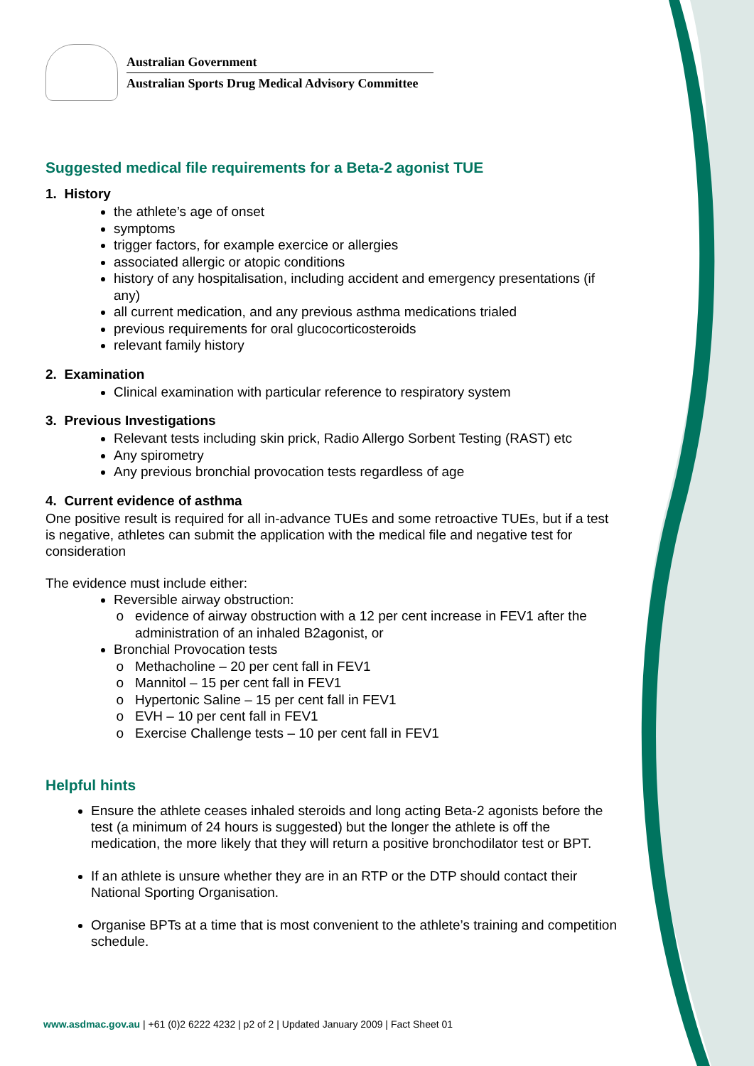Australian Government
Australian Sports Drug Medical Advisory Committee
Suggested medical file requirements for a Beta-2 agonist TUE
1. History
the athlete’s age of onset
symptoms
trigger factors, for example exercice or allergies
associated allergic or atopic conditions
history of any hospitalisation, including accident and emergency presentations (if any)
all current medication, and any previous asthma medications trialed
previous requirements for oral glucocorticosteroids
relevant family history
2. Examination
Clinical examination with particular reference to respiratory system
3. Previous Investigations
Relevant tests including skin prick, Radio Allergo Sorbent Testing (RAST) etc
Any spirometry
Any previous bronchial provocation tests regardless of age
4. Current evidence of asthma
One positive result is required for all in-advance TUEs and some retroactive TUEs, but if a test is negative, athletes can submit the application with the medical file and negative test for consideration
The evidence must include either:
Reversible airway obstruction:
evidence of airway obstruction with a 12 per cent increase in FEV1 after the administration of an inhaled B2agonist, or
Bronchial Provocation tests
Methacholine – 20 per cent fall in FEV1
Mannitol – 15 per cent fall in FEV1
Hypertonic Saline – 15 per cent fall in FEV1
EVH – 10 per cent fall in FEV1
Exercise Challenge tests – 10 per cent fall in FEV1
Helpful hints
Ensure the athlete ceases inhaled steroids and long acting Beta-2 agonists before the test (a minimum of 24 hours is suggested) but the longer the athlete is off the medication, the more likely that they will return a positive bronchodilator test or BPT.
If an athlete is unsure whether they are in an RTP or the DTP should contact their National Sporting Organisation.
Organise BPTs at a time that is most convenient to the athlete’s training and competition schedule.
www.asdmac.gov.au | +61 (0)2 6222 4232 | p2 of 2 | Updated January 2009 | Fact Sheet 01